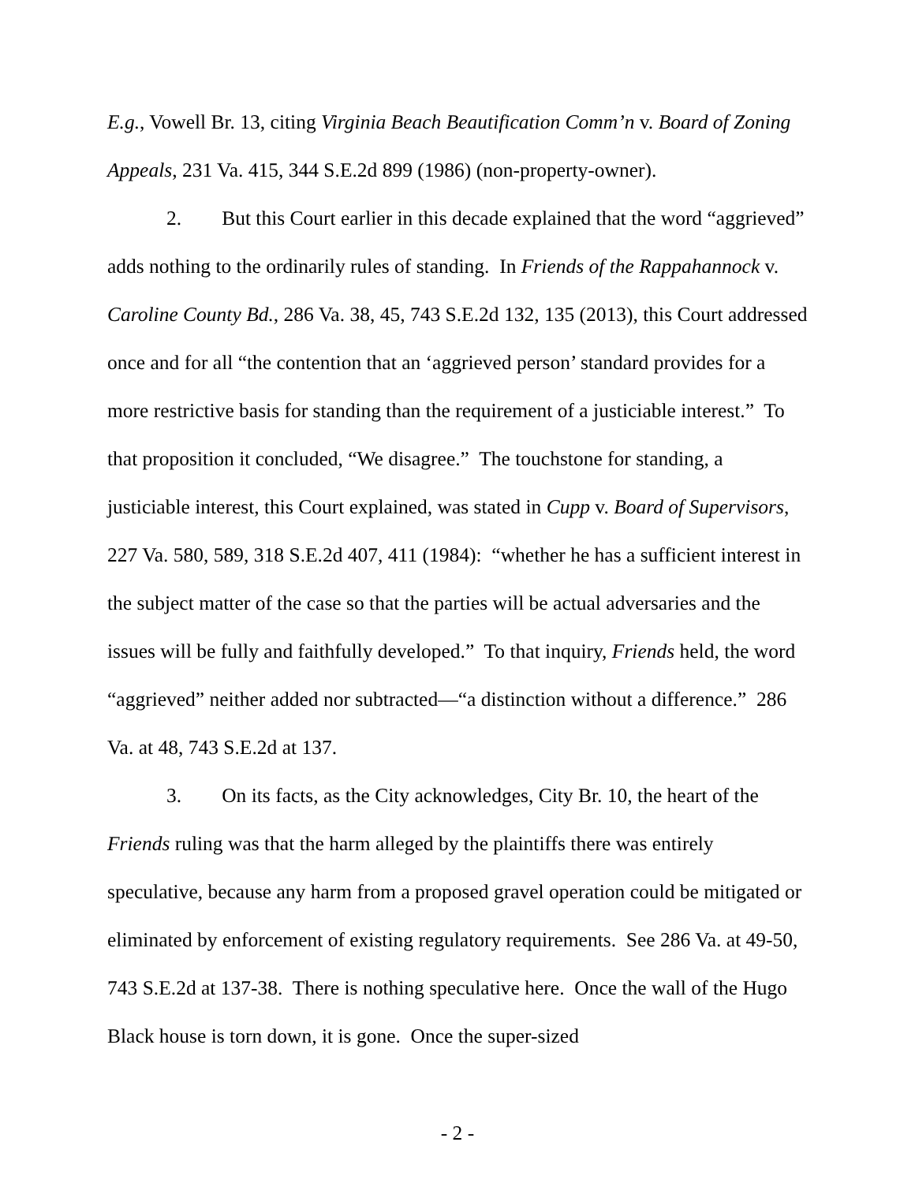E.g., Vowell Br. 13, citing Virginia Beach Beautification Comm’n v. Board of Zoning Appeals, 231 Va. 415, 344 S.E.2d 899 (1986) (non-property-owner).
2. But this Court earlier in this decade explained that the word “aggrieved” adds nothing to the ordinarily rules of standing. In Friends of the Rappahannock v. Caroline County Bd., 286 Va. 38, 45, 743 S.E.2d 132, 135 (2013), this Court addressed once and for all “the contention that an ‘aggrieved person’ standard provides for a more restrictive basis for standing than the requirement of a justiciable interest.” To that proposition it concluded, “We disagree.” The touchstone for standing, a justiciable interest, this Court explained, was stated in Cupp v. Board of Supervisors, 227 Va. 580, 589, 318 S.E.2d 407, 411 (1984): “whether he has a sufficient interest in the subject matter of the case so that the parties will be actual adversaries and the issues will be fully and faithfully developed.” To that inquiry, Friends held, the word “aggrieved” neither added nor subtracted—“a distinction without a difference.” 286 Va. at 48, 743 S.E.2d at 137.
3. On its facts, as the City acknowledges, City Br. 10, the heart of the Friends ruling was that the harm alleged by the plaintiffs there was entirely speculative, because any harm from a proposed gravel operation could be mitigated or eliminated by enforcement of existing regulatory requirements. See 286 Va. at 49-50, 743 S.E.2d at 137-38. There is nothing speculative here. Once the wall of the Hugo Black house is torn down, it is gone. Once the super-sized
- 2 -